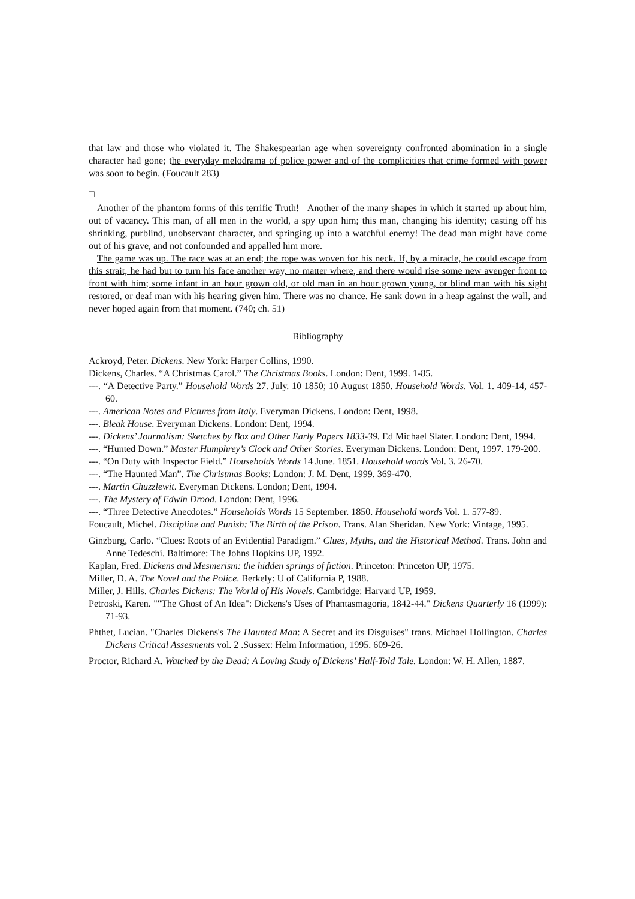that law and those who violated it. The Shakespearian age when sovereignty confronted abomination in a single character had gone; the everyday melodrama of police power and of the complicities that crime formed with power was soon to begin. (Foucault 283)
□
Another of the phantom forms of this terrific Truth! Another of the many shapes in which it started up about him, out of vacancy. This man, of all men in the world, a spy upon him; this man, changing his identity; casting off his shrinking, purblind, unobservant character, and springing up into a watchful enemy! The dead man might have come out of his grave, and not confounded and appalled him more.
The game was up. The race was at an end; the rope was woven for his neck. If, by a miracle, he could escape from this strait, he had but to turn his face another way, no matter where, and there would rise some new avenger front to front with him; some infant in an hour grown old, or old man in an hour grown young, or blind man with his sight restored, or deaf man with his hearing given him. There was no chance. He sank down in a heap against the wall, and never hoped again from that moment. (740; ch. 51)
Bibliography
Ackroyd, Peter. Dickens. New York: Harper Collins, 1990.
Dickens, Charles. “A Christmas Carol.” The Christmas Books. London: Dent, 1999. 1-85.
---. “A Detective Party.” Household Words 27. July. 10 1850; 10 August 1850. Household Words. Vol. 1. 409-14, 457-60.
---. American Notes and Pictures from Italy. Everyman Dickens. London: Dent, 1998.
---. Bleak House. Everyman Dickens. London: Dent, 1994.
---. Dickens’ Journalism: Sketches by Boz and Other Early Papers 1833-39. Ed Michael Slater. London: Dent, 1994.
---. “Hunted Down.” Master Humphrey’s Clock and Other Stories. Everyman Dickens. London: Dent, 1997. 179-200.
---. “On Duty with Inspector Field.” Households Words 14 June. 1851. Household words Vol. 3. 26-70.
---. “The Haunted Man”. The Christmas Books: London: J. M. Dent, 1999. 369-470.
---. Martin Chuzzlewit. Everyman Dickens. London; Dent, 1994.
---. The Mystery of Edwin Drood. London: Dent, 1996.
---. “Three Detective Anecdotes.” Households Words 15 September. 1850. Household words Vol. 1. 577-89.
Foucault, Michel. Discipline and Punish: The Birth of the Prison. Trans. Alan Sheridan. New York: Vintage, 1995.
Ginzburg, Carlo. “Clues: Roots of an Evidential Paradigm.” Clues, Myths, and the Historical Method. Trans. John and Anne Tedeschi. Baltimore: The Johns Hopkins UP, 1992.
Kaplan, Fred. Dickens and Mesmerism: the hidden springs of fiction. Princeton: Princeton UP, 1975.
Miller, D. A. The Novel and the Police. Berkely: U of California P, 1988.
Miller, J. Hills. Charles Dickens: The World of His Novels. Cambridge: Harvard UP, 1959.
Petroski, Karen. ""The Ghost of An Idea": Dickens's Uses of Phantasmagoria, 1842-44." Dickens Quarterly 16 (1999): 71-93.
Phthet, Lucian. "Charles Dickens's The Haunted Man: A Secret and its Disguises" trans. Michael Hollington. Charles Dickens Critical Assesments vol. 2 .Sussex: Helm Information, 1995. 609-26.
Proctor, Richard A. Watched by the Dead: A Loving Study of Dickens’ Half-Told Tale. London: W. H. Allen, 1887.